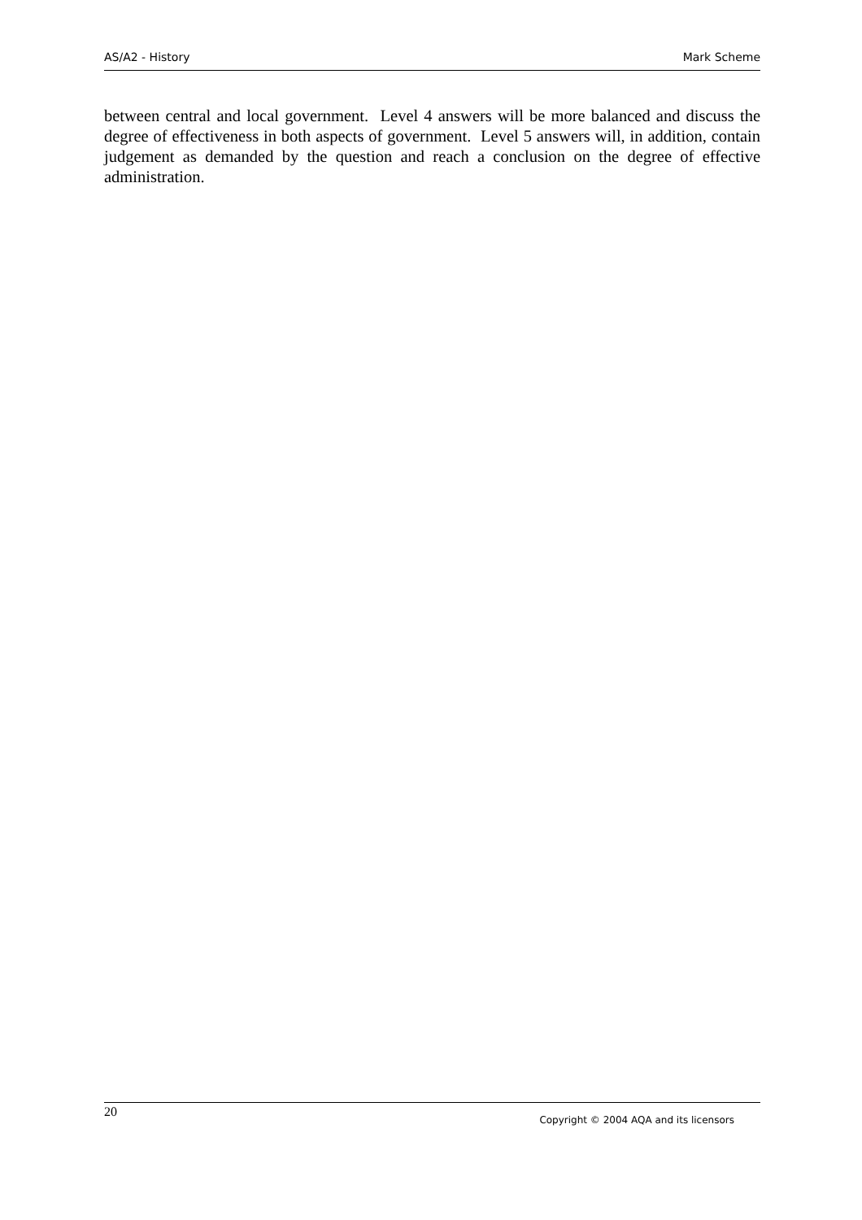AS/A2 - History Mark Scheme
between central and local government. Level 4 answers will be more balanced and discuss the degree of effectiveness in both aspects of government. Level 5 answers will, in addition, contain judgement as demanded by the question and reach a conclusion on the degree of effective administration.
20
Copyright © 2004 AQA and its licensors